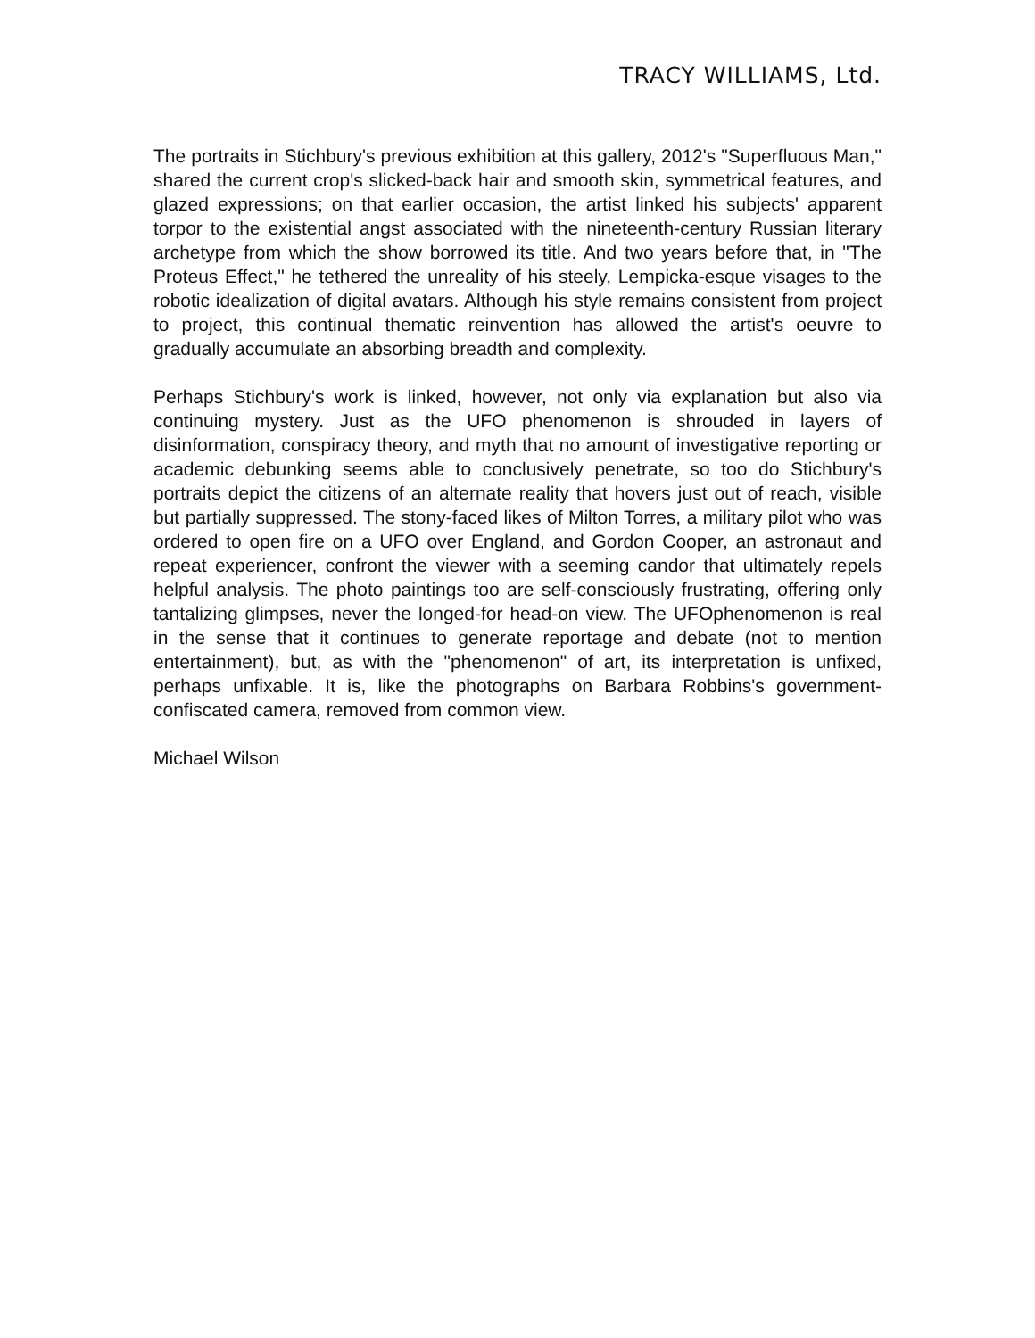TRACY WILLIAMS, Ltd.
The portraits in Stichbury's previous exhibition at this gallery, 2012's "Superfluous Man," shared the current crop's slicked-back hair and smooth skin, symmetrical features, and glazed expressions; on that earlier occasion, the artist linked his subjects' apparent torpor to the existential angst associated with the nineteenth-century Russian literary archetype from which the show borrowed its title. And two years before that, in "The Proteus Effect," he tethered the unreality of his steely, Lempicka-esque visages to the robotic idealization of digital avatars. Although his style remains consistent from project to project, this continual thematic reinvention has allowed the artist's oeuvre to gradually accumulate an absorbing breadth and complexity.
Perhaps Stichbury's work is linked, however, not only via explanation but also via continuing mystery. Just as the UFO phenomenon is shrouded in layers of disinformation, conspiracy theory, and myth that no amount of investigative reporting or academic debunking seems able to conclusively penetrate, so too do Stichbury's portraits depict the citizens of an alternate reality that hovers just out of reach, visible but partially suppressed. The stony-faced likes of Milton Torres, a military pilot who was ordered to open fire on a UFO over England, and Gordon Cooper, an astronaut and repeat experiencer, confront the viewer with a seeming candor that ultimately repels helpful analysis. The photo paintings too are self-consciously frustrating, offering only tantalizing glimpses, never the longed-for head-on view. The UFOphenomenon is real in the sense that it continues to generate reportage and debate (not to mention entertainment), but, as with the "phenomenon" of art, its interpretation is unfixed, perhaps unfixable. It is, like the photographs on Barbara Robbins's government-confiscated camera, removed from common view.
Michael Wilson